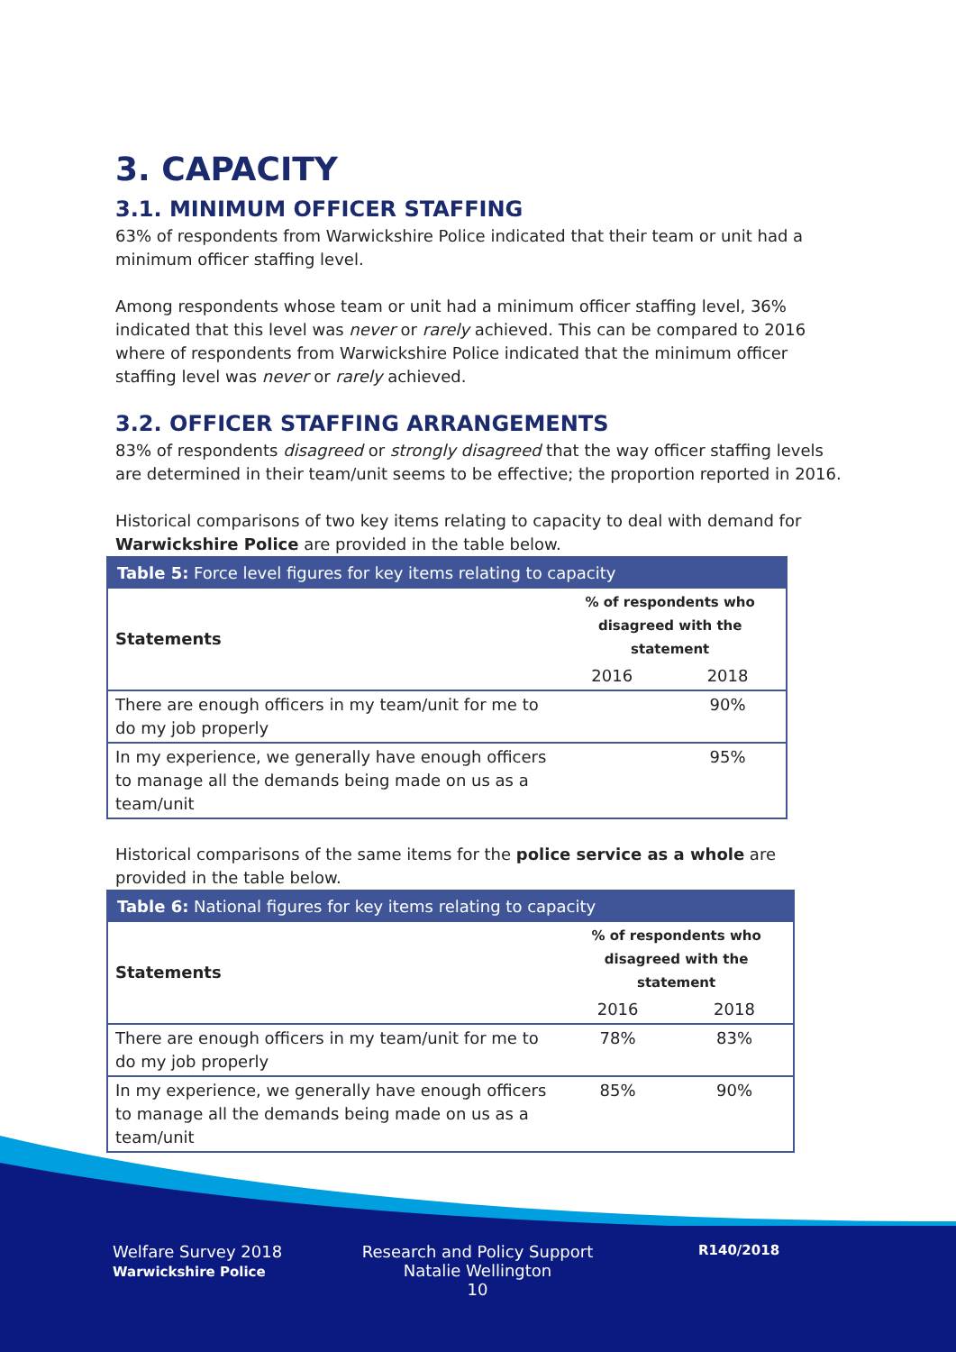3. CAPACITY
3.1. MINIMUM OFFICER STAFFING
63% of respondents from Warwickshire Police indicated that their team or unit had a minimum officer staffing level.
Among respondents whose team or unit had a minimum officer staffing level, 36% indicated that this level was never or rarely achieved. This can be compared to 2016 where of respondents from Warwickshire Police indicated that the minimum officer staffing level was never or rarely achieved.
3.2. OFFICER STAFFING ARRANGEMENTS
83% of respondents disagreed or strongly disagreed that the way officer staffing levels are determined in their team/unit seems to be effective; the proportion reported in 2016.
Historical comparisons of two key items relating to capacity to deal with demand for Warwickshire Police are provided in the table below.
| Table 5: Force level figures for key items relating to capacity | | |
| --- | --- | --- |
| Statements | % of respondents who disagreed with the statement | |
| | 2016 | 2018 |
| There are enough officers in my team/unit for me to do my job properly | | 90% |
| In my experience, we generally have enough officers to manage all the demands being made on us as a team/unit | | 95% |
Historical comparisons of the same items for the police service as a whole are provided in the table below.
| Table 6: National figures for key items relating to capacity | | |
| --- | --- | --- |
| Statements | % of respondents who disagreed with the statement | |
| | 2016 | 2018 |
| There are enough officers in my team/unit for me to do my job properly | 78% | 83% |
| In my experience, we generally have enough officers to manage all the demands being made on us as a team/unit | 85% | 90% |
Welfare Survey 2018
Warwickshire Police
Research and Policy Support
Natalie Wellington
10
R140/2018